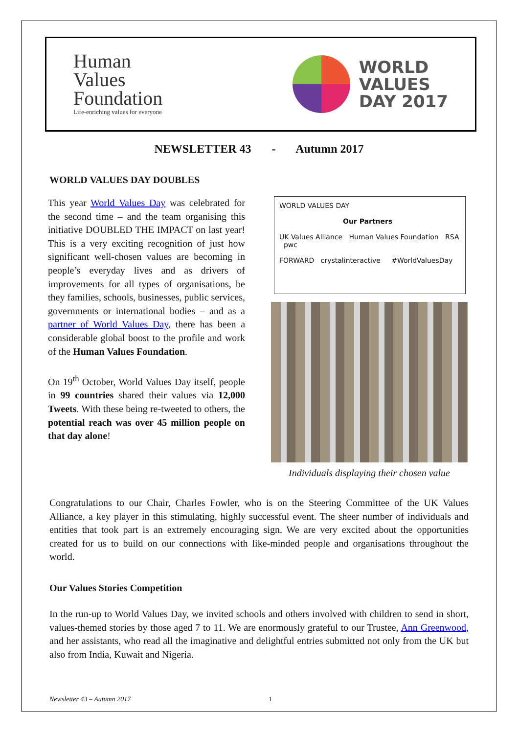Human
Values
Foundation
Life-enriching values for everyone
WORLD
VALUES
DAY 2017
NEWSLETTER 43 - Autumn 2017
WORLD VALUES DAY DOUBLES
This year World Values Day was celebrated for the second time – and the team organising this initiative DOUBLED THE IMPACT on last year! This is a very exciting recognition of just how significant well-chosen values are becoming in people’s everyday lives and as drivers of improvements for all types of organisations, be they families, schools, businesses, public services, governments or international bodies – and as a partner of World Values Day, there has been a considerable global boost to the profile and work of the Human Values Foundation.
On 19<sup>th</sup> October, World Values Day itself, people in 99 countries shared their values via 12,000 Tweets. With these being re-tweeted to others, the potential reach was over 45 million people on that day alone!
WORLD VALUES DAY
Our Partners
UK Values Alliance Human Values Foundation RSA pwc
FORWARD crystalinteractive #WorldValuesDay
Individuals displaying their chosen value
Congratulations to our Chair, Charles Fowler, who is on the Steering Committee of the UK Values Alliance, a key player in this stimulating, highly successful event. The sheer number of individuals and entities that took part is an extremely encouraging sign. We are very excited about the opportunities created for us to build on our connections with like-minded people and organisations throughout the world.
Our Values Stories Competition
In the run-up to World Values Day, we invited schools and others involved with children to send in short, values-themed stories by those aged 7 to 11. We are enormously grateful to our Trustee, Ann Greenwood, and her assistants, who read all the imaginative and delightful entries submitted not only from the UK but also from India, Kuwait and Nigeria.
Newsletter 43 – Autumn 2017 1